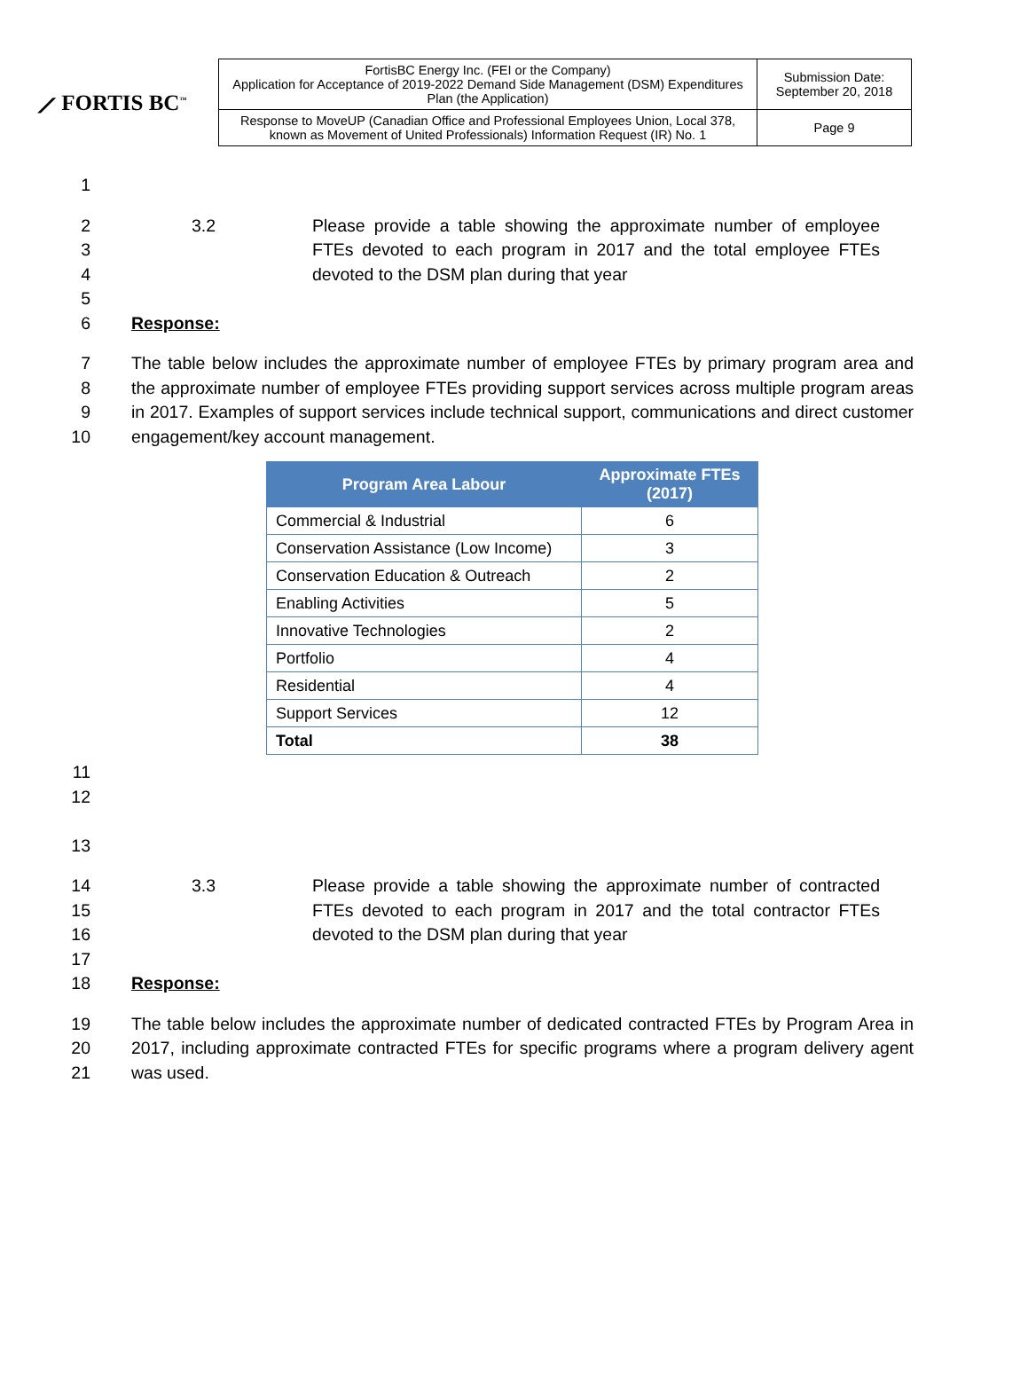⟋ FORTIS BC<sup>™</sup>
| FortisBC Energy Inc. (FEI or the Company) Application for Acceptance of 2019-2022 Demand Side Management (DSM) Expenditures Plan (the Application) | Submission Date: September 20, 2018 |
| Response to MoveUP (Canadian Office and Professional Employees Union, Local 378, known as Movement of United Professionals) Information Request (IR) No. 1 | Page 9 |
1
2
3
4
5
6
3.2 Please provide a table showing the approximate number of employee FTEs devoted to each program in 2017 and the total employee FTEs devoted to the DSM plan during that year
Response:
7
8
9
10
The table below includes the approximate number of employee FTEs by primary program area and the approximate number of employee FTEs providing support services across multiple program areas in 2017. Examples of support services include technical support, communications and direct customer engagement/key account management.
| Program Area Labour | Approximate FTEs (2017) |
| --- | --- |
| Commercial & Industrial | 6 |
| Conservation Assistance (Low Income) | 3 |
| Conservation Education & Outreach | 2 |
| Enabling Activities | 5 |
| Innovative Technologies | 2 |
| Portfolio | 4 |
| Residential | 4 |
| Support Services | 12 |
| Total | 38 |
11
12
13
14
15
16
17
18
3.3 Please provide a table showing the approximate number of contracted FTEs devoted to each program in 2017 and the total contractor FTEs devoted to the DSM plan during that year
Response:
19
20
21
The table below includes the approximate number of dedicated contracted FTEs by Program Area in 2017, including approximate contracted FTEs for specific programs where a program delivery agent was used.